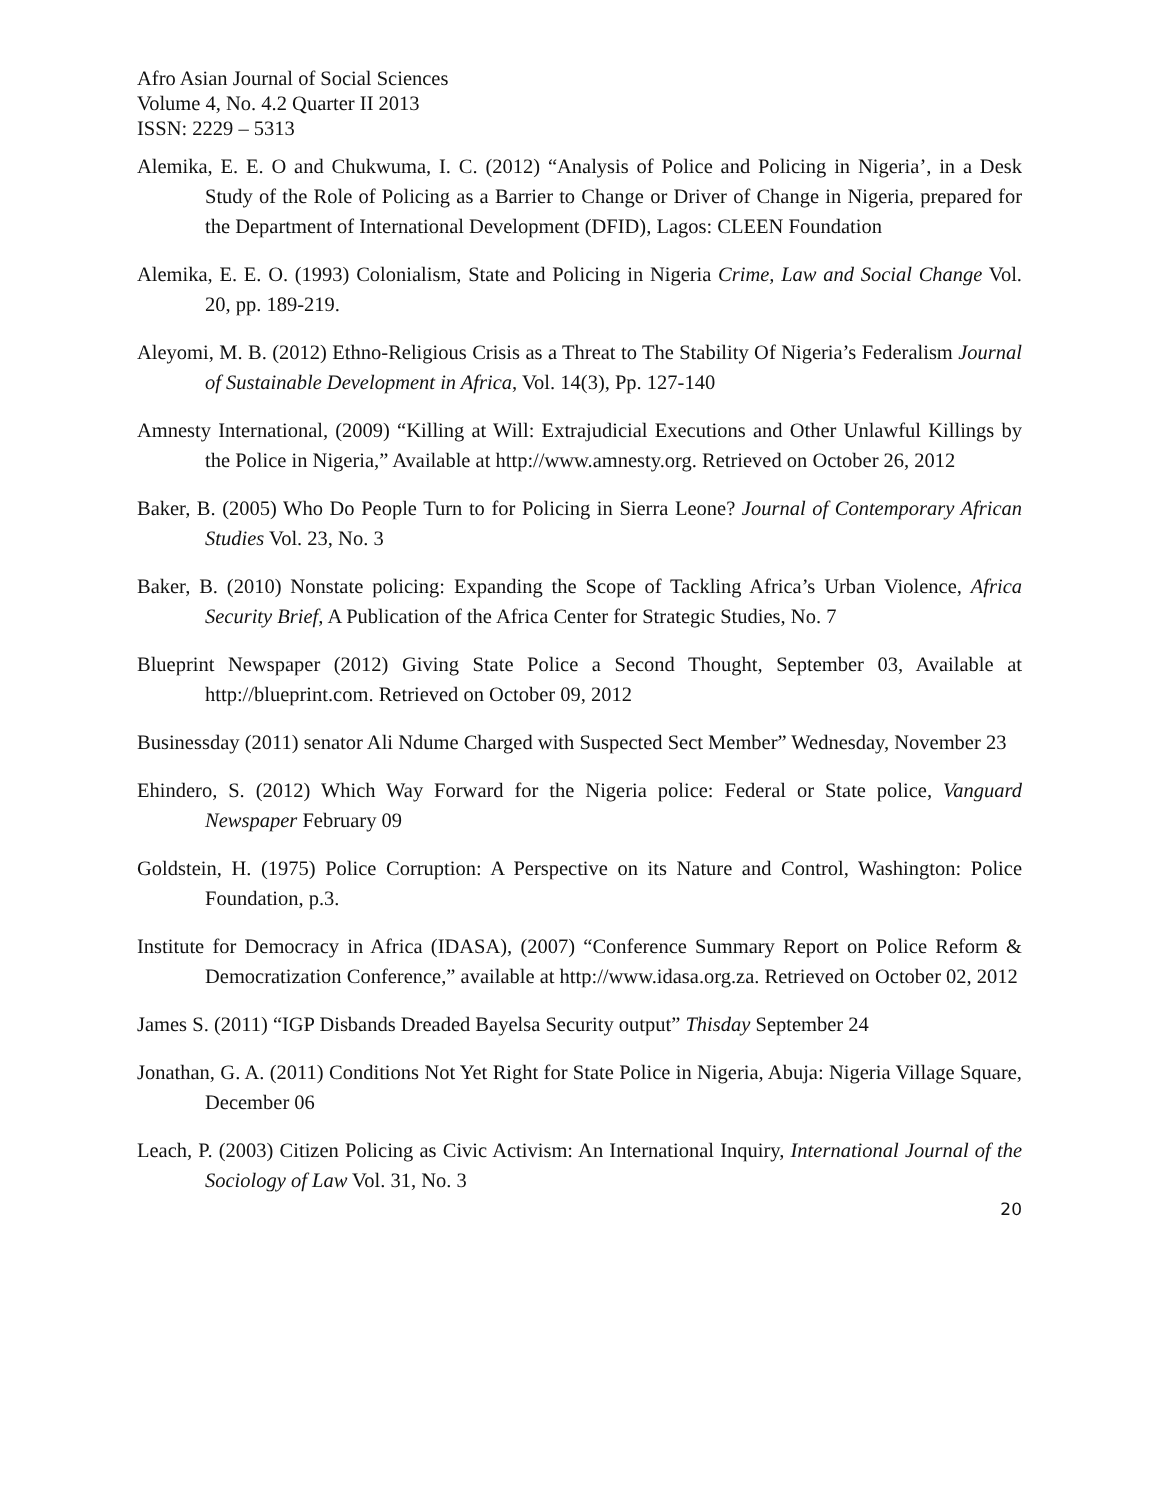Afro Asian Journal of Social Sciences
Volume 4, No. 4.2 Quarter II 2013
ISSN: 2229 – 5313
Alemika, E. E. O and Chukwuma, I. C. (2012) “Analysis of Police and Policing in Nigeria’, in a Desk Study of the Role of Policing as a Barrier to Change or Driver of Change in Nigeria, prepared for the Department of International Development (DFID), Lagos: CLEEN Foundation
Alemika, E. E. O. (1993) Colonialism, State and Policing in Nigeria Crime, Law and Social Change Vol. 20, pp. 189-219.
Aleyomi, M. B. (2012) Ethno-Religious Crisis as a Threat to The Stability Of Nigeria’s Federalism Journal of Sustainable Development in Africa, Vol. 14(3), Pp. 127-140
Amnesty International, (2009) “Killing at Will: Extrajudicial Executions and Other Unlawful Killings by the Police in Nigeria,” Available at http://www.amnesty.org. Retrieved on October 26, 2012
Baker, B. (2005) Who Do People Turn to for Policing in Sierra Leone? Journal of Contemporary African Studies Vol. 23, No. 3
Baker, B. (2010) Nonstate policing: Expanding the Scope of Tackling Africa’s Urban Violence, Africa Security Brief, A Publication of the Africa Center for Strategic Studies, No. 7
Blueprint Newspaper (2012) Giving State Police a Second Thought, September 03, Available at http://blueprint.com. Retrieved on October 09, 2012
Businessday (2011) senator Ali Ndume Charged with Suspected Sect Member” Wednesday, November 23
Ehindero, S. (2012) Which Way Forward for the Nigeria police: Federal or State police, Vanguard Newspaper February 09
Goldstein, H. (1975) Police Corruption: A Perspective on its Nature and Control, Washington: Police Foundation, p.3.
Institute for Democracy in Africa (IDASA), (2007) “Conference Summary Report on Police Reform & Democratization Conference,” available at http://www.idasa.org.za. Retrieved on October 02, 2012
James S. (2011) “IGP Disbands Dreaded Bayelsa Security output” Thisday September 24
Jonathan, G. A. (2011) Conditions Not Yet Right for State Police in Nigeria, Abuja: Nigeria Village Square, December 06
Leach, P. (2003) Citizen Policing as Civic Activism: An International Inquiry, International Journal of the Sociology of Law Vol. 31, No. 3
20